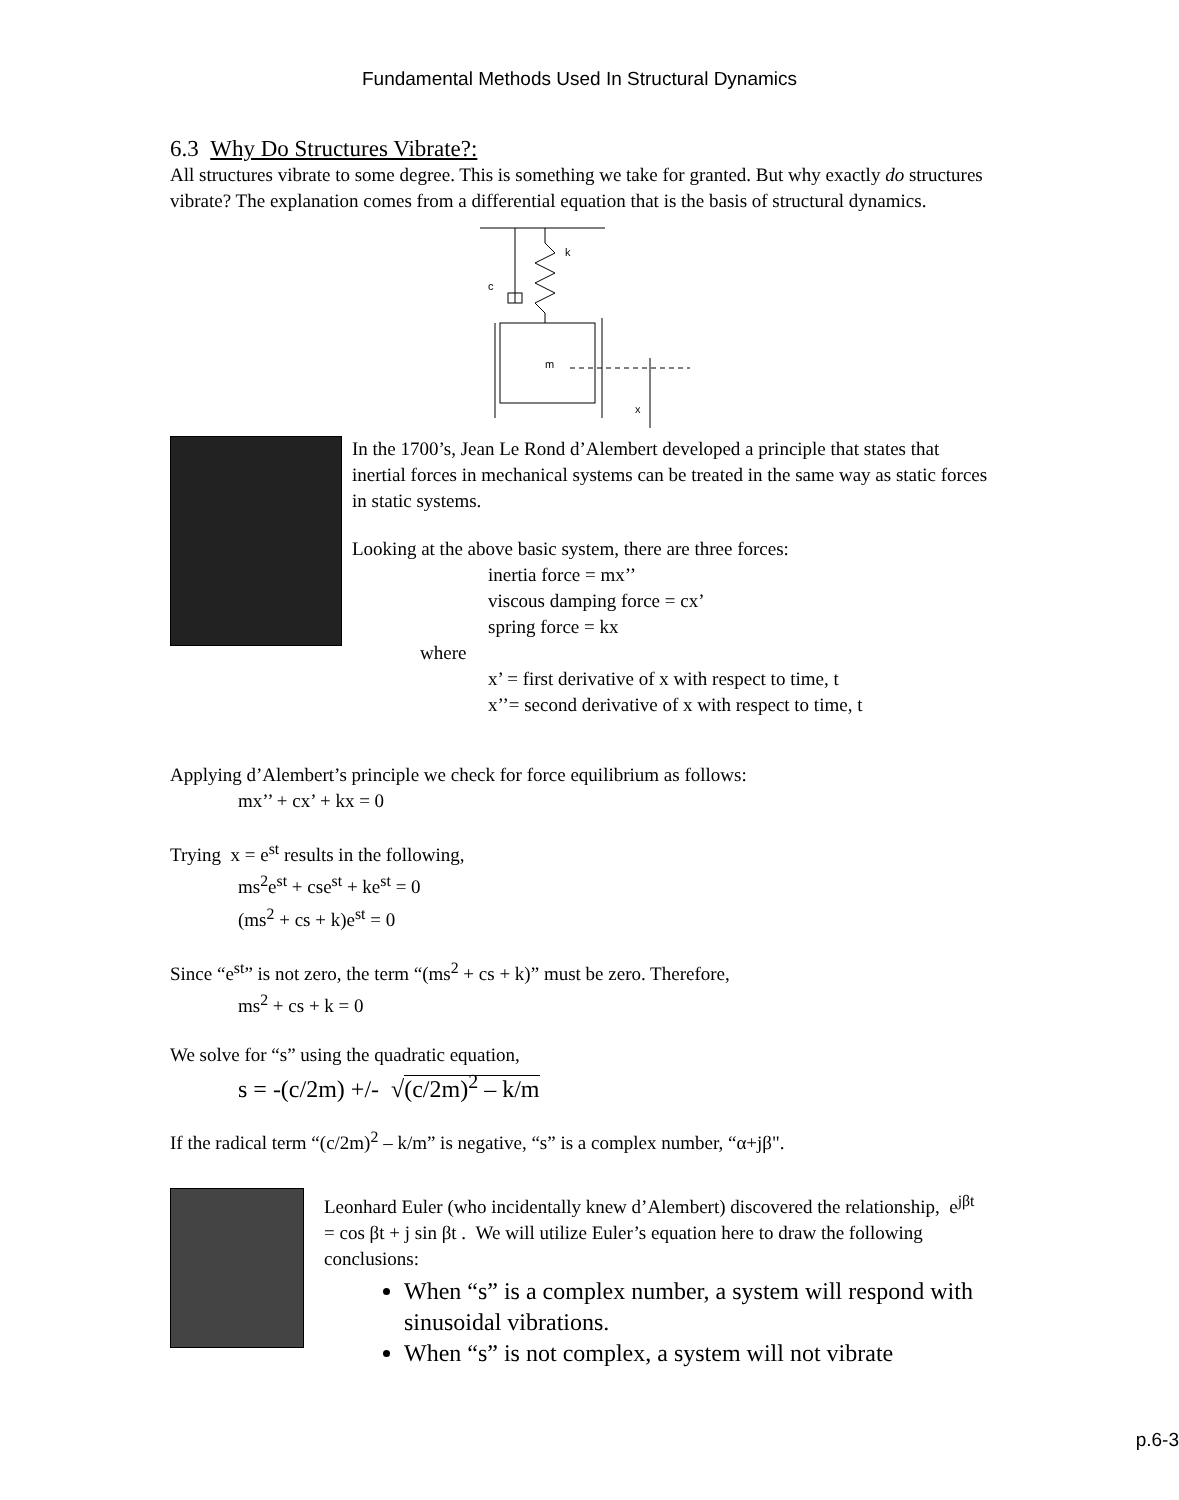Fundamental Methods Used In Structural Dynamics
6.3 Why Do Structures Vibrate?:
All structures vibrate to some degree. This is something we take for granted. But why exactly do structures vibrate? The explanation comes from a differential equation that is the basis of structural dynamics.
c
k
m
x
In the 1700’s, Jean Le Rond d’Alembert developed a principle that states that inertial forces in mechanical systems can be treated in the same way as static forces in static systems.
Looking at the above basic system, there are three forces:
inertia force = mx’’
viscous damping force = cx’
spring force = kx
where
x’ = first derivative of x with respect to time, t
x’’= second derivative of x with respect to time, t
Applying d’Alembert’s principle we check for force equilibrium as follows:
mx’’ + cx’ + kx = 0
Trying x = e<sup>st</sup> results in the following,
ms<sup>2</sup>e<sup>st</sup> + cse<sup>st</sup> + ke<sup>st</sup> = 0
(ms<sup>2</sup> + cs + k)e<sup>st</sup> = 0
Since “e<sup>st</sup>” is not zero, the term “(ms<sup>2</sup> + cs + k)” must be zero. Therefore,
ms<sup>2</sup> + cs + k = 0
We solve for “s” using the quadratic equation,
s = -(c/2m) +/- √(c/2m)<sup>2</sup> – k/m
If the radical term “(c/2m)<sup>2</sup> – k/m” is negative, “s” is a complex number, “α+jβ".
Leonhard Euler (who incidentally knew d’Alembert) discovered the relationship, e<sup>jβt</sup> = cos βt + j sin βt . We will utilize Euler’s equation here to draw the following conclusions:
When “s” is a complex number, a system will respond with sinusoidal vibrations.
When “s” is not complex, a system will not vibrate
p.6-3